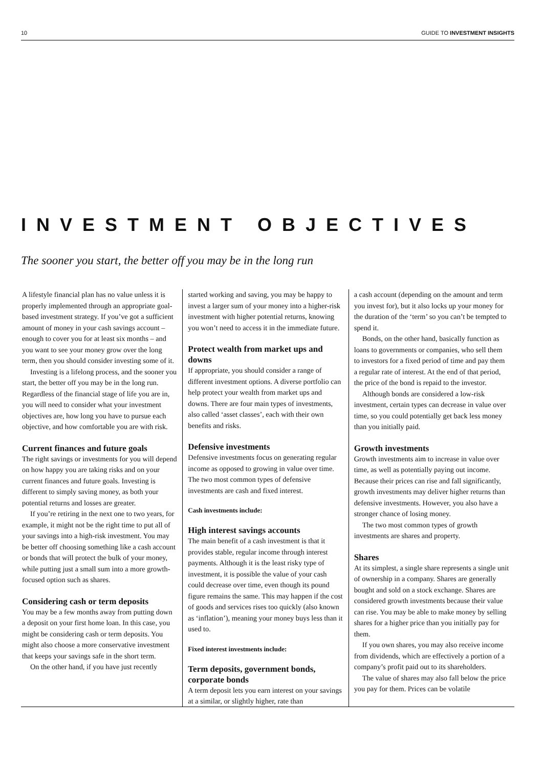10 GUIDE TO INVESTMENT INSIGHTS
INVESTMENT OBJECTIVES
The sooner you start, the better off you may be in the long run
A lifestyle financial plan has no value unless it is properly implemented through an appropriate goal-based investment strategy. If you’ve got a sufficient amount of money in your cash savings account – enough to cover you for at least six months – and you want to see your money grow over the long term, then you should consider investing some of it.
Investing is a lifelong process, and the sooner you start, the better off you may be in the long run. Regardless of the financial stage of life you are in, you will need to consider what your investment objectives are, how long you have to pursue each objective, and how comfortable you are with risk.
Current finances and future goals
The right savings or investments for you will depend on how happy you are taking risks and on your current finances and future goals. Investing is different to simply saving money, as both your potential returns and losses are greater.
If you’re retiring in the next one to two years, for example, it might not be the right time to put all of your savings into a high-risk investment. You may be better off choosing something like a cash account or bonds that will protect the bulk of your money, while putting just a small sum into a more growth-focused option such as shares.
Considering cash or term deposits
You may be a few months away from putting down a deposit on your first home loan. In this case, you might be considering cash or term deposits. You might also choose a more conservative investment that keeps your savings safe in the short term.
On the other hand, if you have just recently
started working and saving, you may be happy to invest a larger sum of your money into a higher-risk investment with higher potential returns, knowing you won’t need to access it in the immediate future.
Protect wealth from market ups and downs
If appropriate, you should consider a range of different investment options. A diverse portfolio can help protect your wealth from market ups and downs. There are four main types of investments, also called ‘asset classes’, each with their own benefits and risks.
Defensive investments
Defensive investments focus on generating regular income as opposed to growing in value over time. The two most common types of defensive investments are cash and fixed interest.
Cash investments include:
High interest savings accounts
The main benefit of a cash investment is that it provides stable, regular income through interest payments. Although it is the least risky type of investment, it is possible the value of your cash could decrease over time, even though its pound figure remains the same. This may happen if the cost of goods and services rises too quickly (also known as ‘inflation’), meaning your money buys less than it used to.
Fixed interest investments include:
Term deposits, government bonds, corporate bonds
A term deposit lets you earn interest on your savings at a similar, or slightly higher, rate than
a cash account (depending on the amount and term you invest for), but it also locks up your money for the duration of the ‘term’ so you can’t be tempted to spend it.
Bonds, on the other hand, basically function as loans to governments or companies, who sell them to investors for a fixed period of time and pay them a regular rate of interest. At the end of that period, the price of the bond is repaid to the investor.
Although bonds are considered a low-risk investment, certain types can decrease in value over time, so you could potentially get back less money than you initially paid.
Growth investments
Growth investments aim to increase in value over time, as well as potentially paying out income. Because their prices can rise and fall significantly, growth investments may deliver higher returns than defensive investments. However, you also have a stronger chance of losing money.
The two most common types of growth investments are shares and property.
Shares
At its simplest, a single share represents a single unit of ownership in a company. Shares are generally bought and sold on a stock exchange. Shares are considered growth investments because their value can rise. You may be able to make money by selling shares for a higher price than you initially pay for them.
If you own shares, you may also receive income from dividends, which are effectively a portion of a company’s profit paid out to its shareholders.
The value of shares may also fall below the price you pay for them. Prices can be volatile